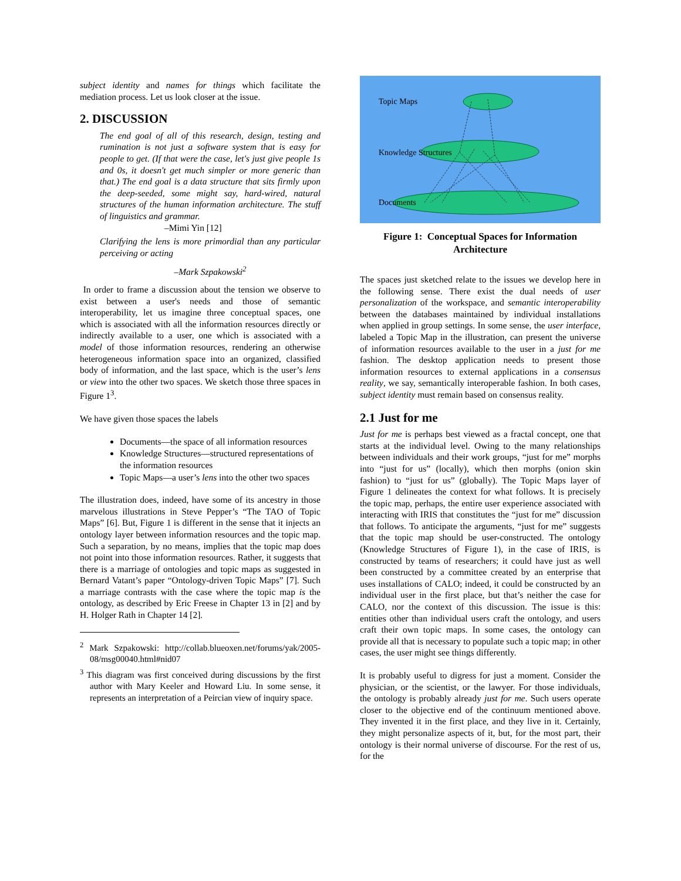subject identity and names for things which facilitate the mediation process. Let us look closer at the issue.
2. DISCUSSION
The end goal of all of this research, design, testing and rumination is not just a software system that is easy for people to get. (If that were the case, let's just give people 1s and 0s, it doesn't get much simpler or more generic than that.) The end goal is a data structure that sits firmly upon the deep-seeded, some might say, hard-wired, natural structures of the human information architecture. The stuff of linguistics and grammar.
–Mimi Yin [12]
Clarifying the lens is more primordial than any particular perceiving or acting
–Mark Szpakowski<sup>2</sup>
In order to frame a discussion about the tension we observe to exist between a user's needs and those of semantic interoperability, let us imagine three conceptual spaces, one which is associated with all the information resources directly or indirectly available to a user, one which is associated with a model of those information resources, rendering an otherwise heterogeneous information space into an organized, classified body of information, and the last space, which is the user’s lens or view into the other two spaces. We sketch those three spaces in Figure 1<sup>3</sup>.
We have given those spaces the labels
Documents—the space of all information resources
Knowledge Structures—structured representations of the information resources
Topic Maps—a user’s lens into the other two spaces
The illustration does, indeed, have some of its ancestry in those marvelous illustrations in Steve Pepper’s “The TAO of Topic Maps” [6]. But, Figure 1 is different in the sense that it injects an ontology layer between information resources and the topic map. Such a separation, by no means, implies that the topic map does not point into those information resources. Rather, it suggests that there is a marriage of ontologies and topic maps as suggested in Bernard Vatant’s paper “Ontology-driven Topic Maps” [7]. Such a marriage contrasts with the case where the topic map is the ontology, as described by Eric Freese in Chapter 13 in [2] and by H. Holger Rath in Chapter 14 [2].
<sup>2</sup> Mark Szpakowski: http://collab.blueoxen.net/forums/yak/2005-08/msg00040.html#nid07
<sup>3</sup> This diagram was first conceived during discussions by the first author with Mary Keeler and Howard Liu. In some sense, it represents an interpretation of a Peircian view of inquiry space.
Topic Maps
Knowledge Structures
Documents
Figure 1: Conceptual Spaces for Information Architecture
The spaces just sketched relate to the issues we develop here in the following sense. There exist the dual needs of user personalization of the workspace, and semantic interoperability between the databases maintained by individual installations when applied in group settings. In some sense, the user interface, labeled a Topic Map in the illustration, can present the universe of information resources available to the user in a just for me fashion. The desktop application needs to present those information resources to external applications in a consensus reality, we say, semantically interoperable fashion. In both cases, subject identity must remain based on consensus reality.
2.1 Just for me
Just for me is perhaps best viewed as a fractal concept, one that starts at the individual level. Owing to the many relationships between individuals and their work groups, “just for me” morphs into “just for us” (locally), which then morphs (onion skin fashion) to “just for us” (globally). The Topic Maps layer of Figure 1 delineates the context for what follows. It is precisely the topic map, perhaps, the entire user experience associated with interacting with IRIS that constitutes the “just for me” discussion that follows. To anticipate the arguments, “just for me” suggests that the topic map should be user-constructed. The ontology (Knowledge Structures of Figure 1), in the case of IRIS, is constructed by teams of researchers; it could have just as well been constructed by a committee created by an enterprise that uses installations of CALO; indeed, it could be constructed by an individual user in the first place, but that’s neither the case for CALO, nor the context of this discussion. The issue is this: entities other than individual users craft the ontology, and users craft their own topic maps. In some cases, the ontology can provide all that is necessary to populate such a topic map; in other cases, the user might see things differently.
It is probably useful to digress for just a moment. Consider the physician, or the scientist, or the lawyer. For those individuals, the ontology is probably already just for me. Such users operate closer to the objective end of the continuum mentioned above. They invented it in the first place, and they live in it. Certainly, they might personalize aspects of it, but, for the most part, their ontology is their normal universe of discourse. For the rest of us, for the